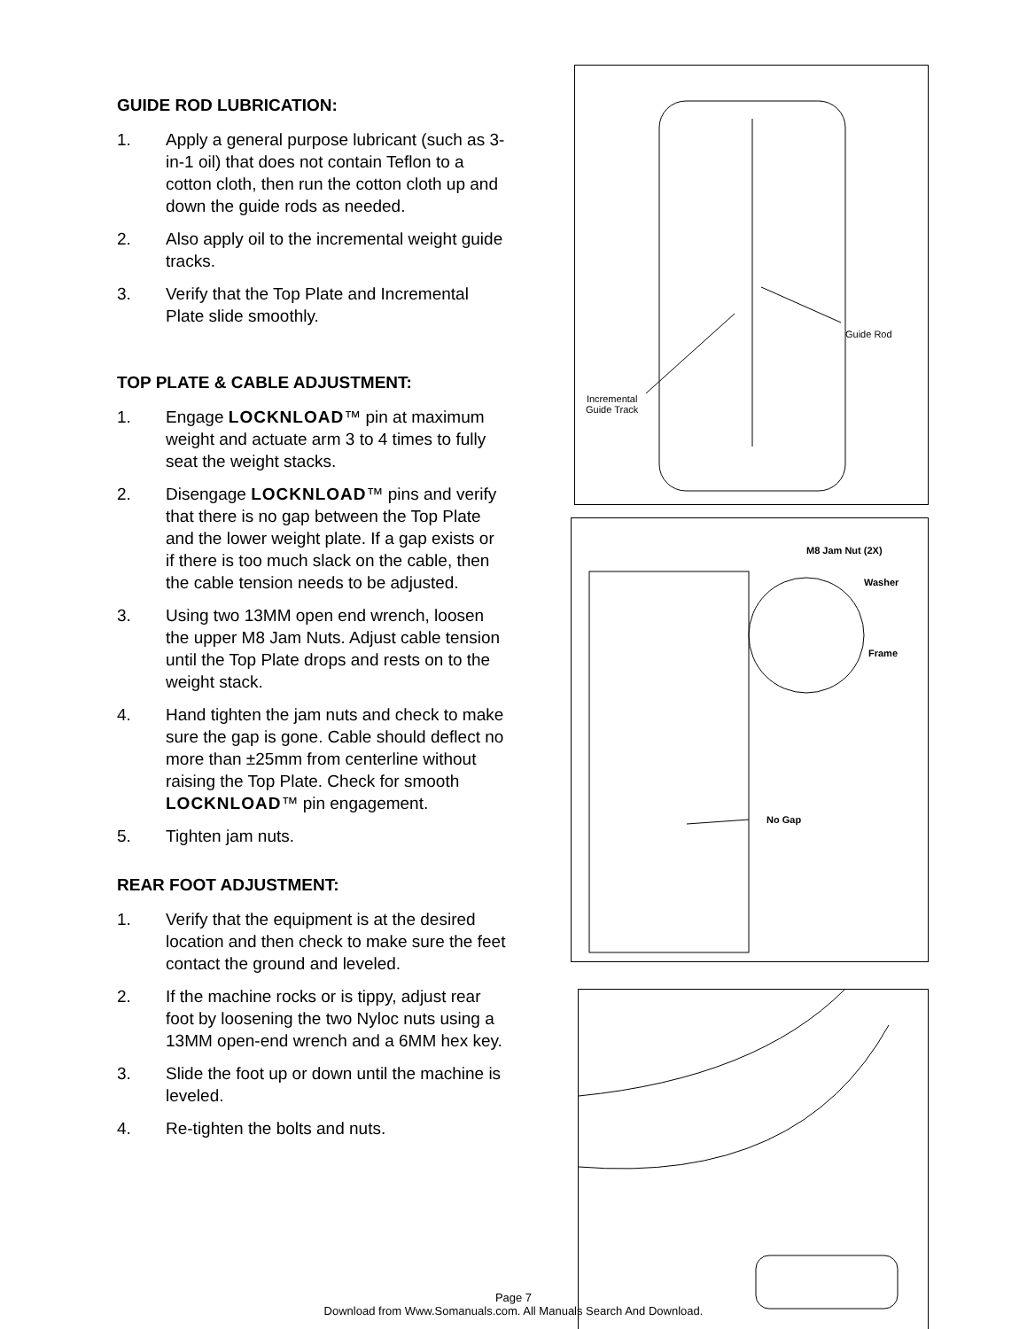GUIDE ROD LUBRICATION:
1. Apply a general purpose lubricant (such as 3-in-1 oil) that does not contain Teflon to a cotton cloth, then run the cotton cloth up and down the guide rods as needed.
2. Also apply oil to the incremental weight guide tracks.
3. Verify that the Top Plate and Incremental Plate slide smoothly.
TOP PLATE & CABLE ADJUSTMENT:
1. Engage LOCKNLOAD™ pin at maximum weight and actuate arm 3 to 4 times to fully seat the weight stacks.
2. Disengage LOCKNLOAD™ pins and verify that there is no gap between the Top Plate and the lower weight plate. If a gap exists or if there is too much slack on the cable, then the cable tension needs to be adjusted.
3. Using two 13MM open end wrench, loosen the upper M8 Jam Nuts. Adjust cable tension until the Top Plate drops and rests on to the weight stack.
4. Hand tighten the jam nuts and check to make sure the gap is gone. Cable should deflect no more than ±25mm from centerline without raising the Top Plate. Check for smooth LOCKNLOAD™ pin engagement.
5. Tighten jam nuts.
REAR FOOT ADJUSTMENT:
1. Verify that the equipment is at the desired location and then check to make sure the feet contact the ground and leveled.
2. If the machine rocks or is tippy, adjust rear foot by loosening the two Nyloc nuts using a 13MM open-end wrench and a 6MM hex key.
3. Slide the foot up or down until the machine is leveled.
4. Re-tighten the bolts and nuts.
Guide Rod
Incremental
Guide Track
M8 Jam Nut (2X)
Washer
Frame
No Gap
Page 7
Download from Www.Somanuals.com. All Manuals Search And Download.